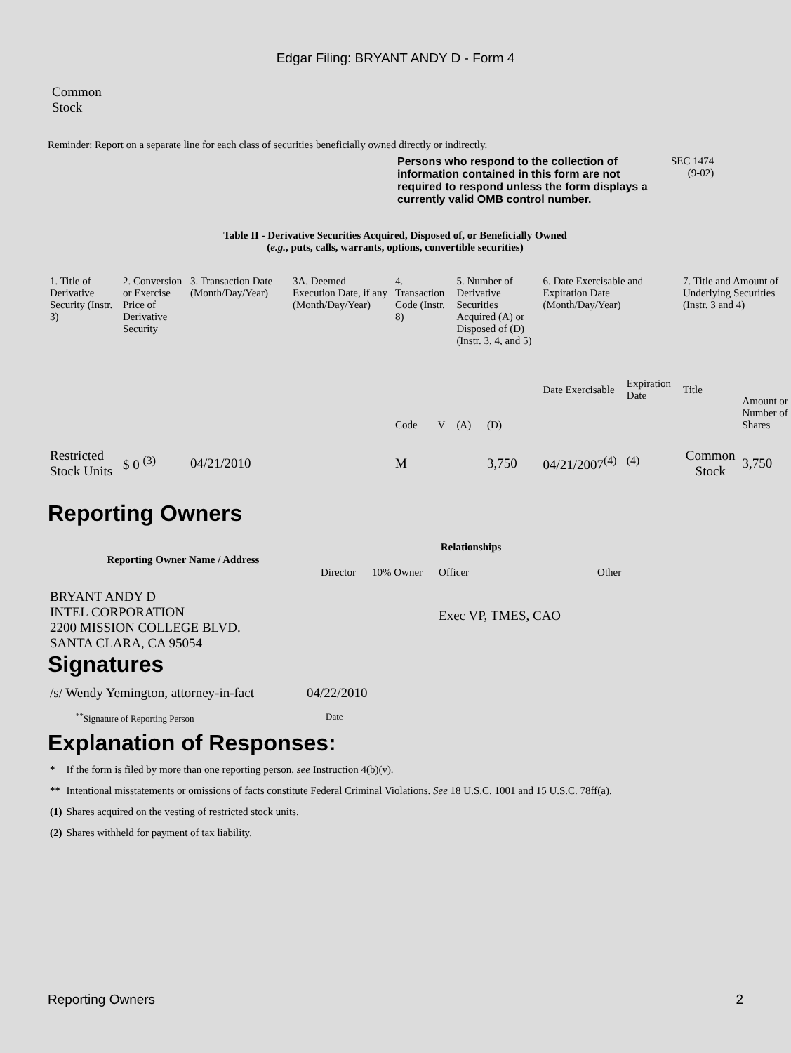Edgar Filing: BRYANT ANDY D - Form 4
Common
Stock
Reminder: Report on a separate line for each class of securities beneficially owned directly or indirectly.
Persons who respond to the collection of information contained in this form are not required to respond unless the form displays a currently valid OMB control number.
SEC 1474
(9-02)
Table II - Derivative Securities Acquired, Disposed of, or Beneficially Owned
(e.g., puts, calls, warrants, options, convertible securities)
| 1. Title of Derivative Security (Instr. 3) | 2. Conversion or Exercise Price of Derivative Security | 3. Transaction Date (Month/Day/Year) | 3A. Deemed Execution Date, if any (Month/Day/Year) | 4. Transaction Code (Instr. 8) | | 5. Number of Derivative Securities Acquired (A) or Disposed of (D) (Instr. 3, 4, and 5) | | 6. Date Exercisable and Expiration Date (Month/Day/Year) | | 7. Title and Amount of Underlying Securities (Instr. 3 and 4) | |
| --- | --- | --- | --- | --- | --- | --- | --- | --- | --- | --- | --- |
| | | | | Code | V | (A) | (D) | Date Exercisable | Expiration Date | Title | Amount or Number of Shares |
| Restricted Stock Units | $ 0 <sup>(3)</sup> | 04/21/2010 | | M | | | 3,750 | 04/21/2007<sup>(4)</sup> | <sup>(4)</sup> | Common Stock | 3,750 |
Reporting Owners
| Reporting Owner Name / Address | Relationships | | | |
| --- | --- | --- | --- | --- |
| | Director | 10% Owner | Officer | Other |
| BRYANT ANDY D INTEL CORPORATION 2200 MISSION COLLEGE BLVD. SANTA CLARA, CA 95054 | | | Exec VP, TMES, CAO | |
Signatures
| /s/ Wendy Yemington, attorney-in-fact | 04/22/2010 |
| <sup>**</sup> Signature of Reporting Person | Date |
Explanation of Responses:
| * | If the form is filed by more than one reporting person, see Instruction 4(b)(v). |
| ** | Intentional misstatements or omissions of facts constitute Federal Criminal Violations. See 18 U.S.C. 1001 and 15 U.S.C. 78ff(a). |
| (1) | Shares acquired on the vesting of restricted stock units. |
| (2) | Shares withheld for payment of tax liability. |
Reporting Owners 2